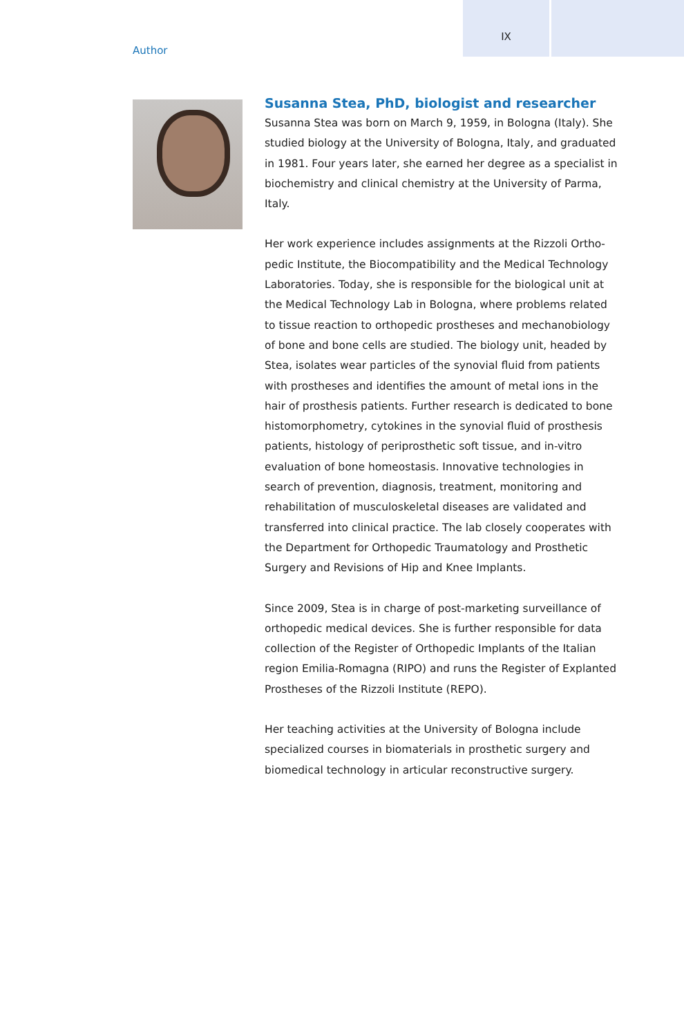IX
Author
Susanna Stea, PhD, biologist and researcher
Susanna Stea was born on March 9, 1959, in Bologna (Italy). She studied biology at the University of Bologna, Italy, and graduated in 1981. Four years later, she earned her degree as a specialist in biochemistry and clinical chemistry at the University of Parma, Italy.
Her work experience includes assignments at the Rizzoli Ortho­pedic Institute, the Biocompatibility and the Medical Technology Laboratories. Today, she is responsible for the biological unit at the Medical Technology Lab in Bologna, where problems related to tissue reaction to orthopedic prostheses and mechanobiology of bone and bone cells are studied. The biology unit, headed by Stea, isolates wear particles of the synovial fluid from patients with prostheses and identifies the amount of metal ions in the hair of prosthesis patients. Further research is dedicated to bone histo­morphometry, cytokines in the synovial fluid of prosthesis patients, histology of periprosthetic soft tissue, and in-vitro evalua­tion of bone homeostasis. Innovative technologies in search of prevention, diagnosis, treatment, monitoring and rehabilitation of musculoskeletal diseases are validated and transferred into clinical practice. The lab closely cooperates with the Department for Orthopedic Traumatology and Prosthetic Surgery and Revisions of Hip and Knee Implants.
Since 2009, Stea is in charge of post-marketing surveillance of orthopedic medical devices. She is further responsible for data col­lection of the Register of Orthopedic Implants of the Italian region Emilia-Romagna (RIPO) and runs the Register of Explanted Prosthe­ses of the Rizzoli Institute (REPO).
Her teaching activities at the University of Bologna include special­ized courses in biomaterials in prosthetic surgery and biomedical technology in articular reconstructive surgery.